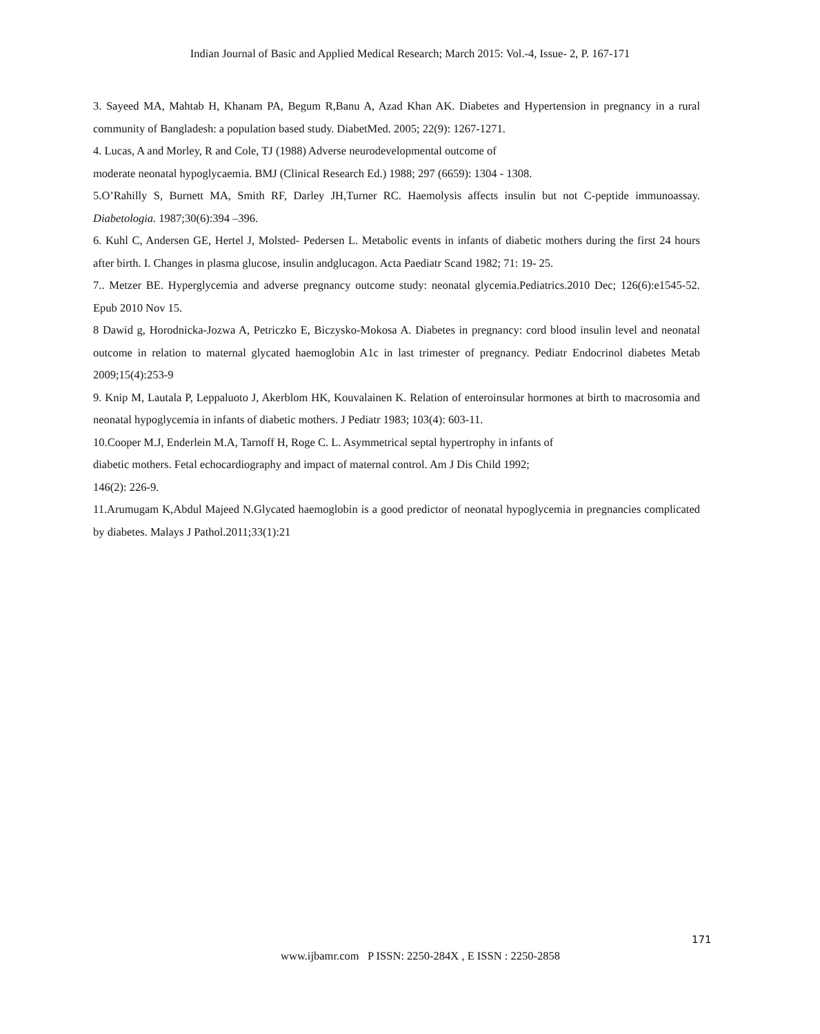Indian Journal of Basic and Applied Medical Research; March 2015: Vol.-4, Issue- 2, P. 167-171
3. Sayeed MA, Mahtab H, Khanam PA, Begum R,Banu A, Azad Khan AK. Diabetes and Hypertension in pregnancy in a rural community of Bangladesh: a population based study. DiabetMed. 2005; 22(9): 1267-1271.
4. Lucas, A and Morley, R and Cole, TJ (1988) Adverse neurodevelopmental outcome of
moderate neonatal hypoglycaemia. BMJ (Clinical Research Ed.) 1988; 297 (6659): 1304 - 1308.
5.O’Rahilly S, Burnett MA, Smith RF, Darley JH,Turner RC. Haemolysis affects insulin but not C-peptide immunoassay. Diabetologia. 1987;30(6):394 –396.
6. Kuhl C, Andersen GE, Hertel J, Molsted- Pedersen L. Metabolic events in infants of diabetic mothers during the first 24 hours after birth. I. Changes in plasma glucose, insulin andglucagon. Acta Paediatr Scand 1982; 71: 19- 25.
7.. Metzer BE. Hyperglycemia and adverse pregnancy outcome study: neonatal glycemia.Pediatrics.2010 Dec; 126(6):e1545-52. Epub 2010 Nov 15.
8 Dawid g, Horodnicka-Jozwa A, Petriczko E, Biczysko-Mokosa A. Diabetes in pregnancy: cord blood insulin level and neonatal outcome in relation to maternal glycated haemoglobin A1c in last trimester of pregnancy. Pediatr Endocrinol diabetes Metab 2009;15(4):253-9
9. Knip M, Lautala P, Leppaluoto J, Akerblom HK, Kouvalainen K. Relation of enteroinsular hormones at birth to macrosomia and neonatal hypoglycemia in infants of diabetic mothers. J Pediatr 1983; 103(4): 603-11.
10.Cooper M.J, Enderlein M.A, Tarnoff H, Roge C. L. Asymmetrical septal hypertrophy in infants of
diabetic mothers. Fetal echocardiography and impact of maternal control. Am J Dis Child 1992;
146(2): 226-9.
11.Arumugam K,Abdul Majeed N.Glycated haemoglobin is a good predictor of neonatal hypoglycemia in pregnancies complicated by diabetes. Malays J Pathol.2011;33(1):21
171
www.ijbamr.com P ISSN: 2250-284X , E ISSN : 2250-2858